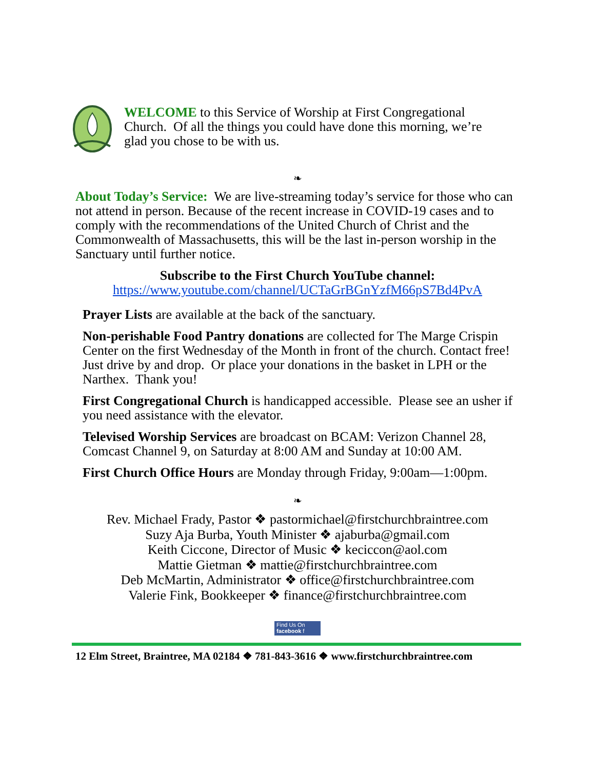WELCOME to this Service of Worship at First Congregational Church. Of all the things you could have done this morning, we’re glad you chose to be with us.
❧
About Today’s Service: We are live-streaming today’s service for those who can not attend in person. Because of the recent increase in COVID-19 cases and to comply with the recommendations of the United Church of Christ and the Commonwealth of Massachusetts, this will be the last in-person worship in the Sanctuary until further notice.
Subscribe to the First Church YouTube channel:
https://www.youtube.com/channel/UCTaGrBGnYzfM66pS7Bd4PvA
Prayer Lists are available at the back of the sanctuary.
Non-perishable Food Pantry donations are collected for The Marge Crispin Center on the first Wednesday of the Month in front of the church. Contact free! Just drive by and drop. Or place your donations in the basket in LPH or the Narthex. Thank you!
First Congregational Church is handicapped accessible. Please see an usher if you need assistance with the elevator.
Televised Worship Services are broadcast on BCAM: Verizon Channel 28, Comcast Channel 9, on Saturday at 8:00 AM and Sunday at 10:00 AM.
First Church Office Hours are Monday through Friday, 9:00am—1:00pm.
❧
Rev. Michael Frady, Pastor ❖ pastormichael@firstchurchbraintree.com
Suzy Aja Burba, Youth Minister ❖ ajaburba@gmail.com
Keith Ciccone, Director of Music ❖ keciccon@aol.com
Mattie Gietman ❖ mattie@firstchurchbraintree.com
Deb McMartin, Administrator ❖ office@firstchurchbraintree.com
Valerie Fink, Bookkeeper ❖ finance@firstchurchbraintree.com
Find Us On
facebook f
12 Elm Street, Braintree, MA 02184 ❖ 781-843-3616 ❖ www.firstchurchbraintree.com